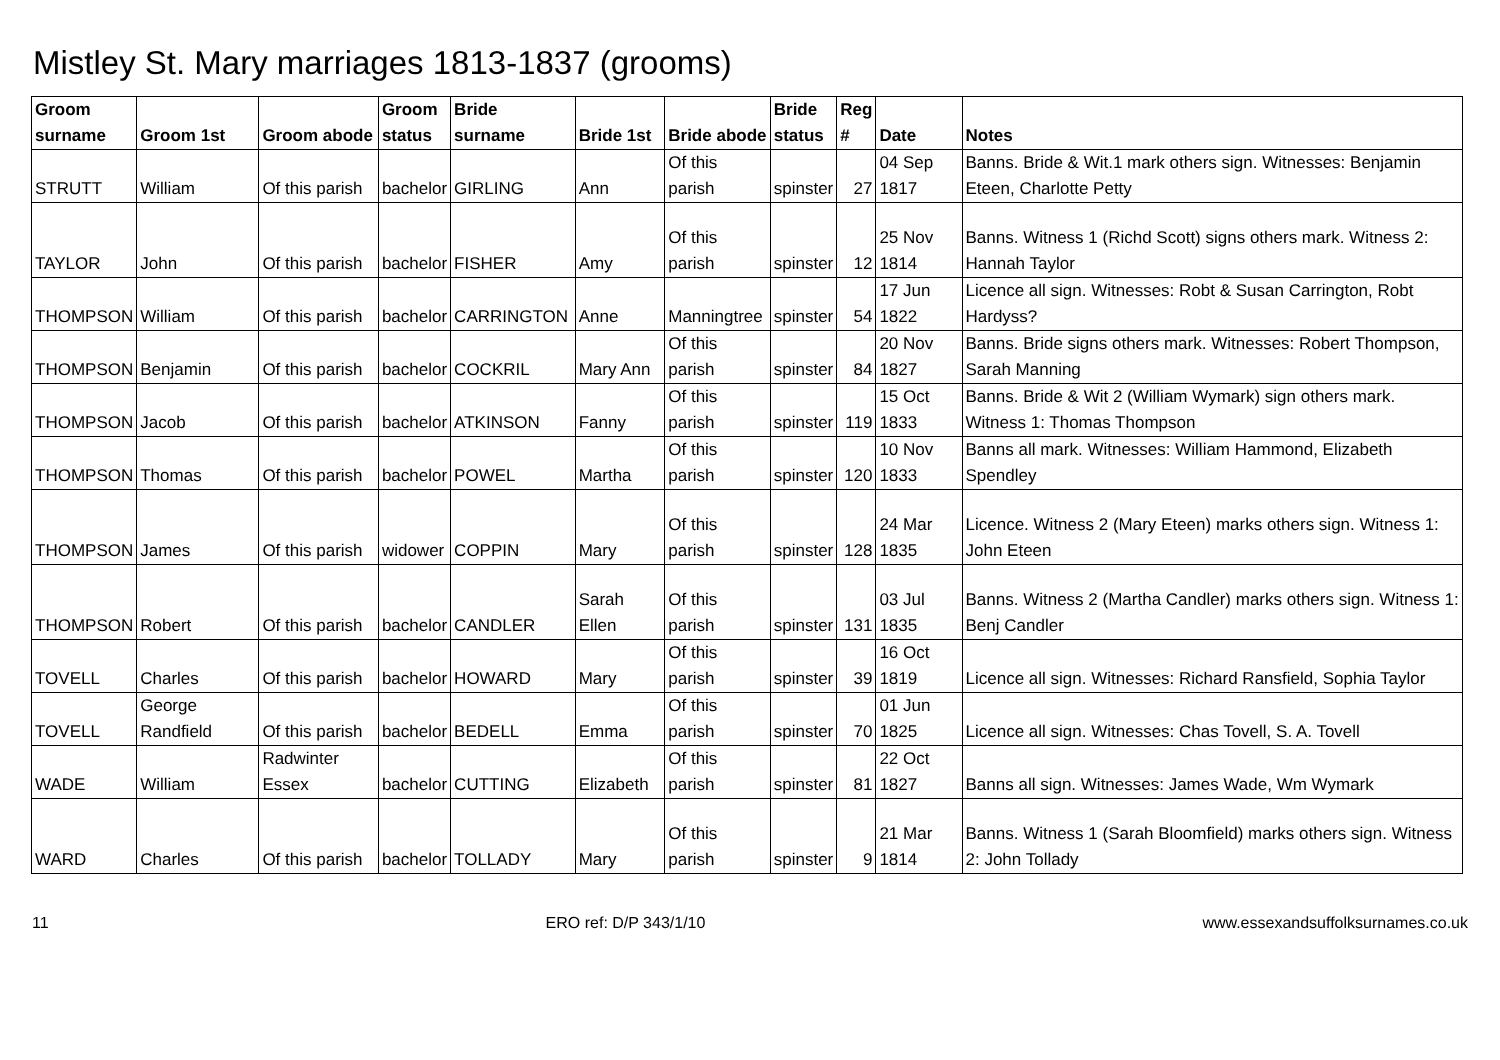Mistley St. Mary marriages 1813-1837 (grooms)
| Groom surname | Groom 1st | Groom abode | Groom status | Bride surname | Bride 1st | Bride abode | Bride status | Reg # | Date | Notes |
| --- | --- | --- | --- | --- | --- | --- | --- | --- | --- | --- |
| STRUTT | William | Of this parish | bachelor | GIRLING | Ann | Of this parish | spinster | 27 | 04 Sep 1817 | Banns. Bride & Wit.1 mark others sign. Witnesses: Benjamin Eteen, Charlotte Petty |
| TAYLOR | John | Of this parish | bachelor | FISHER | Amy | Of this parish | spinster | 12 | 25 Nov 1814 | Banns. Witness 1 (Richd Scott) signs others mark. Witness 2: Hannah Taylor |
| THOMPSON | William | Of this parish | bachelor | CARRINGTON | Anne | Manningtree | spinster | 54 | 17 Jun 1822 | Licence all sign. Witnesses: Robt & Susan Carrington, Robt Hardyss? |
| THOMPSON | Benjamin | Of this parish | bachelor | COCKRIL | Mary Ann | Of this parish | spinster | 84 | 20 Nov 1827 | Banns. Bride signs others mark. Witnesses: Robert Thompson, Sarah Manning |
| THOMPSON | Jacob | Of this parish | bachelor | ATKINSON | Fanny | Of this parish | spinster | 119 | 15 Oct 1833 | Banns. Bride & Wit 2 (William Wymark) sign others mark. Witness 1: Thomas Thompson |
| THOMPSON | Thomas | Of this parish | bachelor | POWEL | Martha | Of this parish | spinster | 120 | 10 Nov 1833 | Banns all mark. Witnesses: William Hammond, Elizabeth Spendley |
| THOMPSON | James | Of this parish | widower | COPPIN | Mary | Of this parish | spinster | 128 | 24 Mar 1835 | Licence. Witness 2 (Mary Eteen) marks others sign. Witness 1: John Eteen |
| THOMPSON | Robert | Of this parish | bachelor | CANDLER | Sarah Ellen | Of this parish | spinster | 131 | 03 Jul 1835 | Banns. Witness 2 (Martha Candler) marks others sign. Witness 1: Benj Candler |
| TOVELL | Charles | Of this parish | bachelor | HOWARD | Mary | Of this parish | spinster | 39 | 16 Oct 1819 | Licence all sign. Witnesses: Richard Ransfield, Sophia Taylor |
| TOVELL | George Randfield | Of this parish | bachelor | BEDELL | Emma | Of this parish | spinster | 70 | 01 Jun 1825 | Licence all sign. Witnesses: Chas Tovell, S. A. Tovell |
| WADE | William | Radwinter Essex | bachelor | CUTTING | Elizabeth | Of this parish | spinster | 81 | 22 Oct 1827 | Banns all sign. Witnesses: James Wade, Wm Wymark |
| WARD | Charles | Of this parish | bachelor | TOLLADY | Mary | Of this parish | spinster | 9 | 21 Mar 1814 | Banns. Witness 1 (Sarah Bloomfield) marks others sign. Witness 2: John Tollady |
11 ERO ref: D/P 343/1/10 www.essexandsuffolksurnames.co.uk